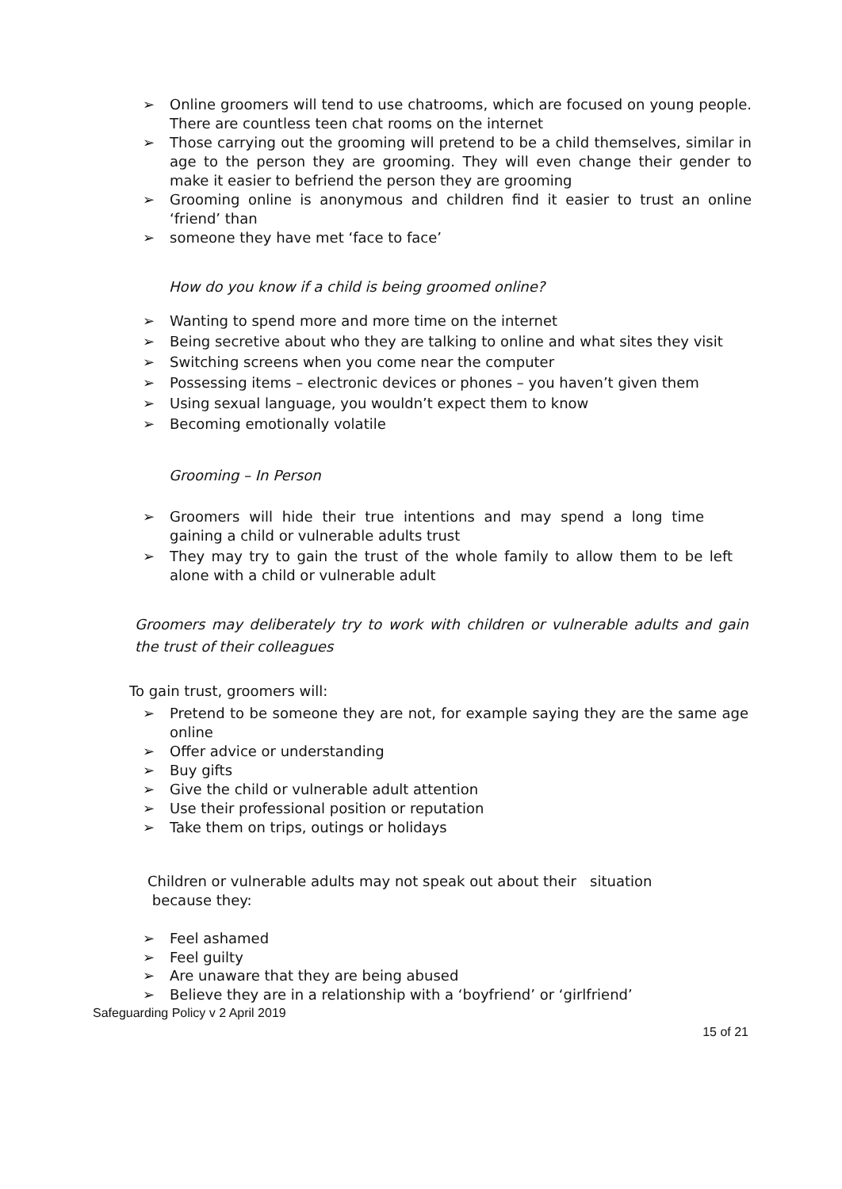➢ Online groomers will tend to use chatrooms, which are focused on young people. There are countless teen chat rooms on the internet
➢ Those carrying out the grooming will pretend to be a child themselves, similar in age to the person they are grooming. They will even change their gender to make it easier to befriend the person they are grooming
➢ Grooming online is anonymous and children find it easier to trust an online ‘friend’ than
➢ someone they have met ‘face to face’
How do you know if a child is being groomed online?
➢ Wanting to spend more and more time on the internet
➢ Being secretive about who they are talking to online and what sites they visit
➢ Switching screens when you come near the computer
➢ Possessing items – electronic devices or phones – you haven’t given them
➢ Using sexual language, you wouldn’t expect them to know
➢ Becoming emotionally volatile
Grooming – In Person
➢ Groomers will hide their true intentions and may spend a long time gaining a child or vulnerable adults trust
➢ They may try to gain the trust of the whole family to allow them to be left alone with a child or vulnerable adult
Groomers may deliberately try to work with children or vulnerable adults and gain the trust of their colleagues
To gain trust, groomers will:
➢ Pretend to be someone they are not, for example saying they are the same age online
➢ Offer advice or understanding
➢ Buy gifts
➢ Give the child or vulnerable adult attention
➢ Use their professional position or reputation
➢ Take them on trips, outings or holidays
Children or vulnerable adults may not speak out about their situation
because they:
➢ Feel ashamed
➢ Feel guilty
➢ Are unaware that they are being abused
➢ Believe they are in a relationship with a ‘boyfriend’ or ‘girlfriend’
Safeguarding Policy v 2 April 2019
15 of 21